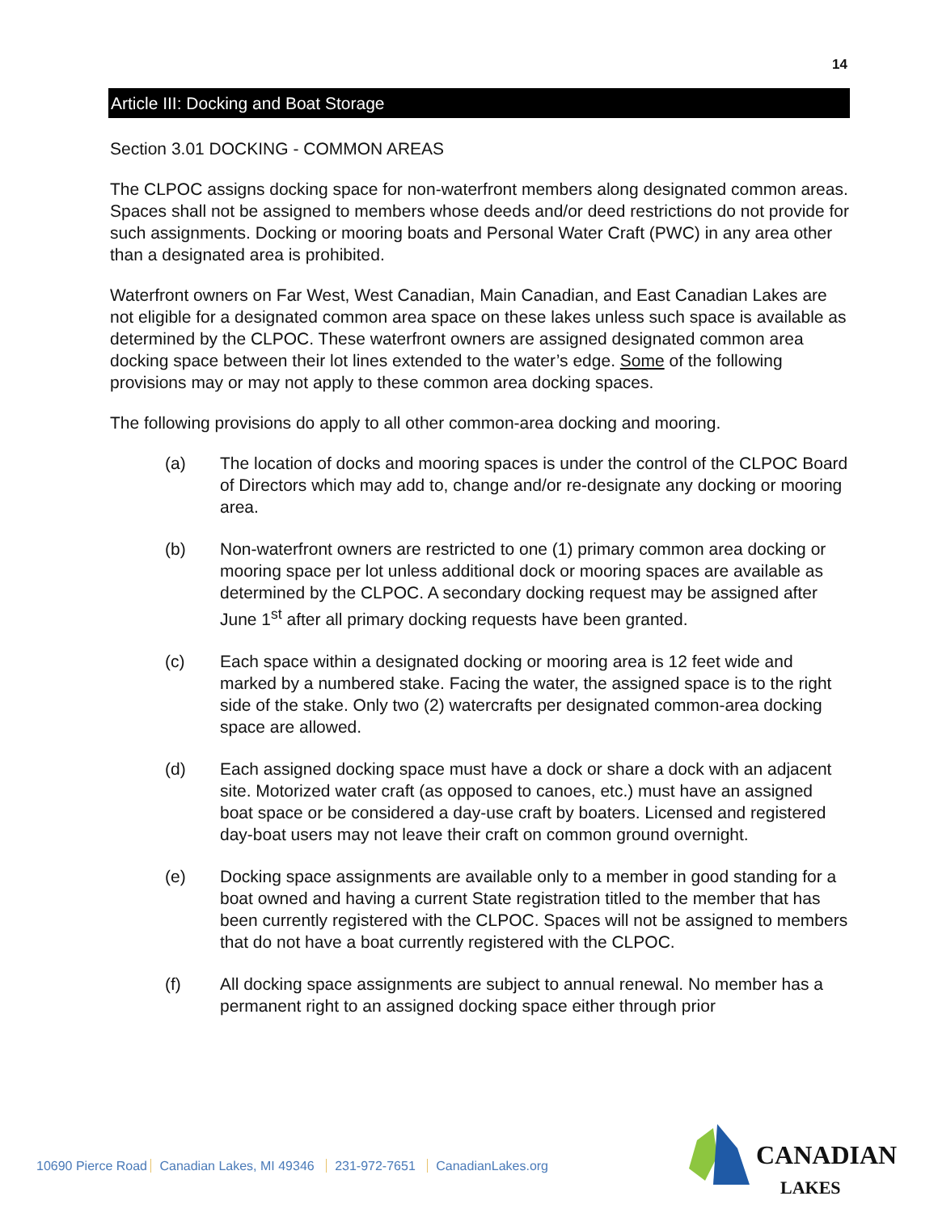14
Article III: Docking and Boat Storage
Section 3.01 DOCKING - COMMON AREAS
The CLPOC assigns docking space for non-waterfront members along designated common areas. Spaces shall not be assigned to members whose deeds and/or deed restrictions do not provide for such assignments. Docking or mooring boats and Personal Water Craft (PWC) in any area other than a designated area is prohibited.
Waterfront owners on Far West, West Canadian, Main Canadian, and East Canadian Lakes are not eligible for a designated common area space on these lakes unless such space is available as determined by the CLPOC. These waterfront owners are assigned designated common area docking space between their lot lines extended to the water’s edge. Some of the following provisions may or may not apply to these common area docking spaces.
The following provisions do apply to all other common-area docking and mooring.
(a) The location of docks and mooring spaces is under the control of the CLPOC Board of Directors which may add to, change and/or re-designate any docking or mooring area.
(b) Non-waterfront owners are restricted to one (1) primary common area docking or mooring space per lot unless additional dock or mooring spaces are available as determined by the CLPOC. A secondary docking request may be assigned after June 1<sup>st</sup> after all primary docking requests have been granted.
(c) Each space within a designated docking or mooring area is 12 feet wide and marked by a numbered stake. Facing the water, the assigned space is to the right side of the stake. Only two (2) watercrafts per designated common-area docking space are allowed.
(d) Each assigned docking space must have a dock or share a dock with an adjacent site. Motorized water craft (as opposed to canoes, etc.) must have an assigned boat space or be considered a day-use craft by boaters. Licensed and registered day-boat users may not leave their craft on common ground overnight.
(e) Docking space assignments are available only to a member in good standing for a boat owned and having a current State registration titled to the member that has been currently registered with the CLPOC. Spaces will not be assigned to members that do not have a boat currently registered with the CLPOC.
(f) All docking space assignments are subject to annual renewal. No member has a permanent right to an assigned docking space either through prior
10690 Pierce Road Canadian Lakes, MI 49346 231-972-7651 CanadianLakes.org
CANADIAN
LAKES